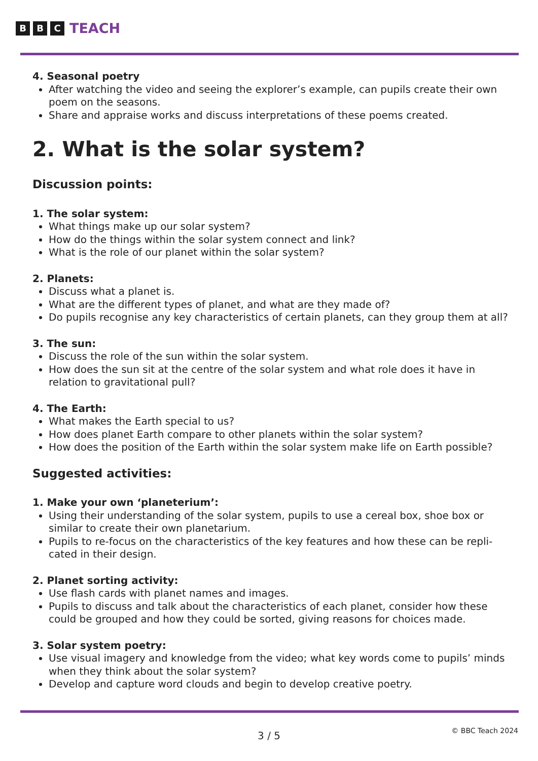B B C TEACH
4. Seasonal poetry
After watching the video and seeing the explorer’s example, can pupils create their own poem on the seasons.
Share and appraise works and discuss interpretations of these poems created.
2. What is the solar system?
Discussion points:
1. The solar system:
What things make up our solar system?
How do the things within the solar system connect and link?
What is the role of our planet within the solar system?
2. Planets:
Discuss what a planet is.
What are the different types of planet, and what are they made of?
Do pupils recognise any key characteristics of certain planets, can they group them at all?
3. The sun:
Discuss the role of the sun within the solar system.
How does the sun sit at the centre of the solar system and what role does it have in relation to gravitational pull?
4. The Earth:
What makes the Earth special to us?
How does planet Earth compare to other planets within the solar system?
How does the position of the Earth within the solar system make life on Earth possible?
Suggested activities:
1. Make your own ‘planeterium’:
Using their understanding of the solar system, pupils to use a cereal box, shoe box or similar to create their own planetarium.
Pupils to re-focus on the characteristics of the key features and how these can be repli-cated in their design.
2. Planet sorting activity:
Use flash cards with planet names and images.
Pupils to discuss and talk about the characteristics of each planet, consider how these could be grouped and how they could be sorted, giving reasons for choices made.
3. Solar system poetry:
Use visual imagery and knowledge from the video; what key words come to pupils’ minds when they think about the solar system?
Develop and capture word clouds and begin to develop creative poetry.
3 / 5
© BBC Teach 2024